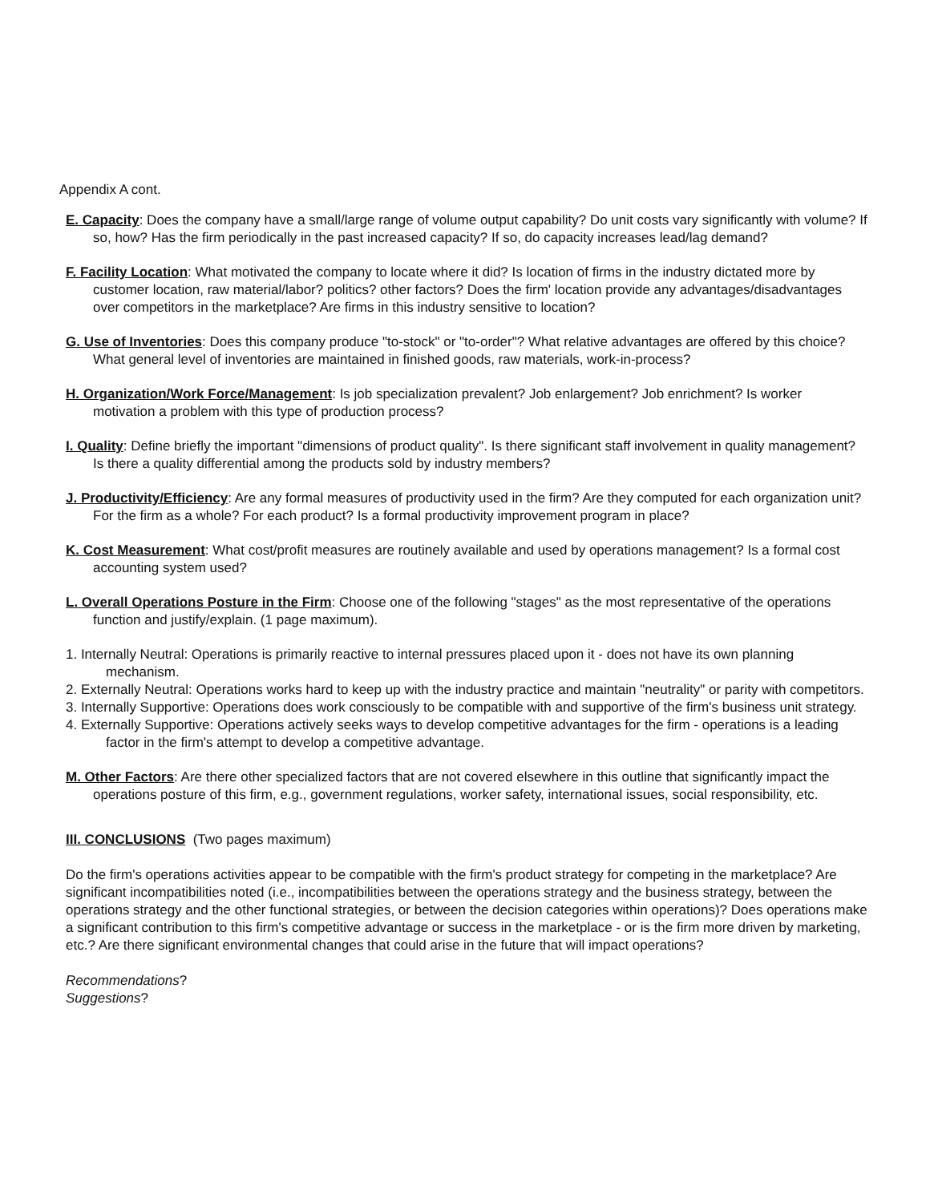Appendix A cont.
E. Capacity: Does the company have a small/large range of volume output capability? Do unit costs vary significantly with volume? If so, how? Has the firm periodically in the past increased capacity? If so, do capacity increases lead/lag demand?
F. Facility Location: What motivated the company to locate where it did? Is location of firms in the industry dictated more by customer location, raw material/labor? politics? other factors? Does the firm' location provide any advantages/disadvantages over competitors in the marketplace? Are firms in this industry sensitive to location?
G. Use of Inventories: Does this company produce "to-stock" or "to-order"? What relative advantages are offered by this choice? What general level of inventories are maintained in finished goods, raw materials, work-in-process?
H. Organization/Work Force/Management: Is job specialization prevalent? Job enlargement? Job enrichment? Is worker motivation a problem with this type of production process?
I. Quality: Define briefly the important "dimensions of product quality". Is there significant staff involvement in quality management? Is there a quality differential among the products sold by industry members?
J. Productivity/Efficiency: Are any formal measures of productivity used in the firm? Are they computed for each organization unit? For the firm as a whole? For each product? Is a formal productivity improvement program in place?
K. Cost Measurement: What cost/profit measures are routinely available and used by operations management? Is a formal cost accounting system used?
L. Overall Operations Posture in the Firm: Choose one of the following "stages" as the most representative of the operations function and justify/explain. (1 page maximum).
1. Internally Neutral: Operations is primarily reactive to internal pressures placed upon it - does not have its own planning mechanism.
2. Externally Neutral: Operations works hard to keep up with the industry practice and maintain "neutrality" or parity with competitors.
3. Internally Supportive: Operations does work consciously to be compatible with and supportive of the firm's business unit strategy.
4. Externally Supportive: Operations actively seeks ways to develop competitive advantages for the firm - operations is a leading factor in the firm's attempt to develop a competitive advantage.
M. Other Factors: Are there other specialized factors that are not covered elsewhere in this outline that significantly impact the operations posture of this firm, e.g., government regulations, worker safety, international issues, social responsibility, etc.
III. CONCLUSIONS (Two pages maximum)
Do the firm's operations activities appear to be compatible with the firm's product strategy for competing in the marketplace? Are significant incompatibilities noted (i.e., incompatibilities between the operations strategy and the business strategy, between the operations strategy and the other functional strategies, or between the decision categories within operations)? Does operations make a significant contribution to this firm's competitive advantage or success in the marketplace - or is the firm more driven by marketing, etc.? Are there significant environmental changes that could arise in the future that will impact operations?
Recommendations?
Suggestions?